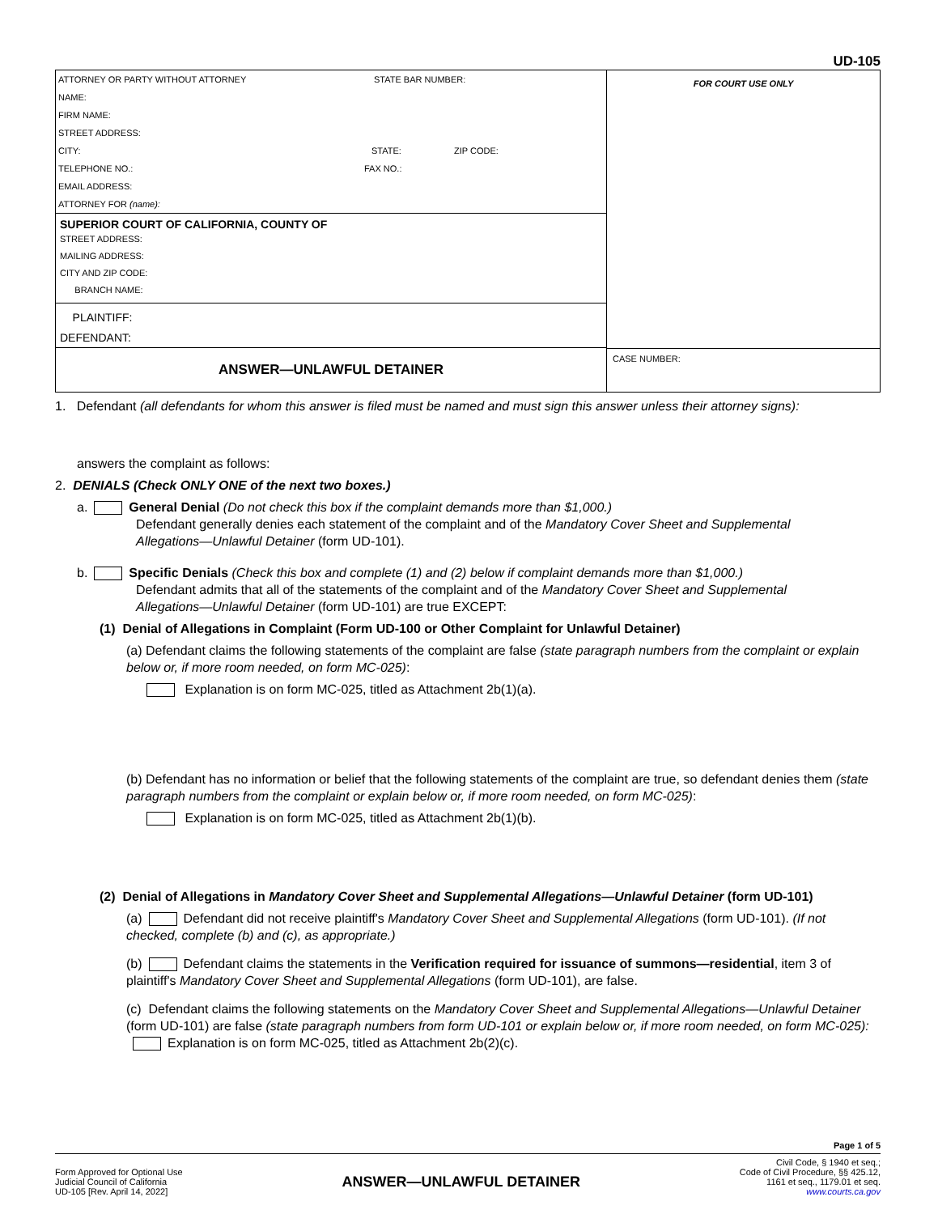UD-105
ATTORNEY OR PARTY WITHOUT ATTORNEY STATE BAR NUMBER:
NAME:
FIRM NAME:
STREET ADDRESS:
CITY: STATE: ZIP CODE:
TELEPHONE NO.: FAX NO.:
EMAIL ADDRESS:
ATTORNEY FOR (name):
SUPERIOR COURT OF CALIFORNIA, COUNTY OF
STREET ADDRESS:
MAILING ADDRESS:
CITY AND ZIP CODE:
BRANCH NAME:
PLAINTIFF:
DEFENDANT:
ANSWER—UNLAWFUL DETAINER
FOR COURT USE ONLY
CASE NUMBER:
1. Defendant (all defendants for whom this answer is filed must be named and must sign this answer unless their attorney signs):
answers the complaint as follows:
2. DENIALS (Check ONLY ONE of the next two boxes.)
a. General Denial (Do not check this box if the complaint demands more than $1,000.)
Defendant generally denies each statement of the complaint and of the Mandatory Cover Sheet and Supplemental
Allegations—Unlawful Detainer (form UD-101).
b. Specific Denials (Check this box and complete (1) and (2) below if complaint demands more than $1,000.)
Defendant admits that all of the statements of the complaint and of the Mandatory Cover Sheet and Supplemental
Allegations—Unlawful Detainer (form UD-101) are true EXCEPT:
(1) Denial of Allegations in Complaint (Form UD-100 or Other Complaint for Unlawful Detainer)
(a) Defendant claims the following statements of the complaint are false (state paragraph numbers from the complaint or explain below or, if more room needed, on form MC-025):
Explanation is on form MC-025, titled as Attachment 2b(1)(a).
(b) Defendant has no information or belief that the following statements of the complaint are true, so defendant denies them (state paragraph numbers from the complaint or explain below or, if more room needed, on form MC-025):
Explanation is on form MC-025, titled as Attachment 2b(1)(b).
(2) Denial of Allegations in Mandatory Cover Sheet and Supplemental Allegations—Unlawful Detainer (form UD-101)
(a) Defendant did not receive plaintiff's Mandatory Cover Sheet and Supplemental Allegations (form UD-101). (If not checked, complete (b) and (c), as appropriate.)
(b) Defendant claims the statements in the Verification required for issuance of summons—residential, item 3 of plaintiff's Mandatory Cover Sheet and Supplemental Allegations (form UD-101), are false.
(c) Defendant claims the following statements on the Mandatory Cover Sheet and Supplemental Allegations—Unlawful Detainer (form UD-101) are false (state paragraph numbers from form UD-101 or explain below or, if more room needed, on form MC-025): Explanation is on form MC-025, titled as Attachment 2b(2)(c).
Page 1 of 5
Form Approved for Optional Use
Judicial Council of California
UD-105 [Rev. April 14, 2022]
ANSWER—UNLAWFUL DETAINER
Civil Code, § 1940 et seq.;
Code of Civil Procedure, §§ 425.12,
1161 et seq., 1179.01 et seq.
www.courts.ca.gov